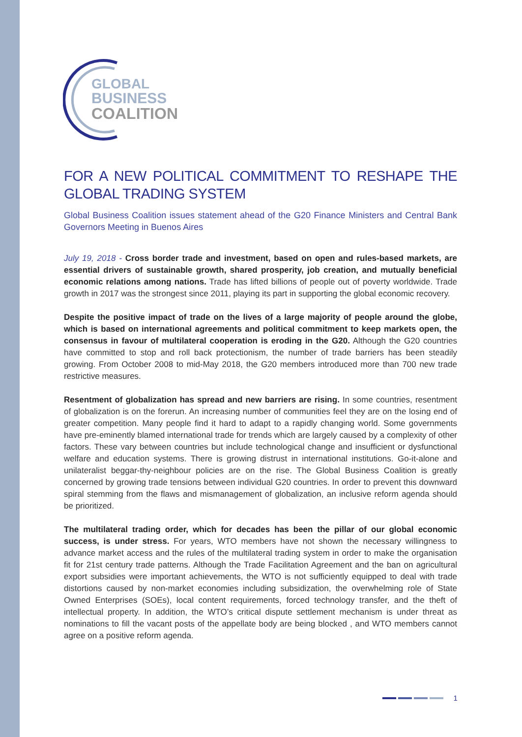GLOBAL
BUSINESS
COALITION
FOR A NEW POLITICAL COMMITMENT TO RESHAPE THE GLOBAL TRADING SYSTEM
Global Business Coalition issues statement ahead of the G20 Finance Ministers and Central Bank Governors Meeting in Buenos Aires
July 19, 2018 - Cross border trade and investment, based on open and rules-based markets, are essential drivers of sustainable growth, shared prosperity, job creation, and mutually beneficial economic relations among nations. Trade has lifted billions of people out of poverty worldwide. Trade growth in 2017 was the strongest since 2011, playing its part in supporting the global economic recovery.
Despite the positive impact of trade on the lives of a large majority of people around the globe, which is based on international agreements and political commitment to keep markets open, the consensus in favour of multilateral cooperation is eroding in the G20. Although the G20 countries have committed to stop and roll back protectionism, the number of trade barriers has been steadily growing. From October 2008 to mid-May 2018, the G20 members introduced more than 700 new trade restrictive measures.
Resentment of globalization has spread and new barriers are rising. In some countries, resentment of globalization is on the forerun. An increasing number of communities feel they are on the losing end of greater competition. Many people find it hard to adapt to a rapidly changing world. Some governments have pre-eminently blamed international trade for trends which are largely caused by a complexity of other factors. These vary between countries but include technological change and insufficient or dysfunctional welfare and education systems. There is growing distrust in international institutions. Go-it-alone and unilateralist beggar-thy-neighbour policies are on the rise. The Global Business Coalition is greatly concerned by growing trade tensions between individual G20 countries. In order to prevent this downward spiral stemming from the flaws and mismanagement of globalization, an inclusive reform agenda should be prioritized.
The multilateral trading order, which for decades has been the pillar of our global economic success, is under stress. For years, WTO members have not shown the necessary willingness to advance market access and the rules of the multilateral trading system in order to make the organisation fit for 21st century trade patterns. Although the Trade Facilitation Agreement and the ban on agricultural export subsidies were important achievements, the WTO is not sufficiently equipped to deal with trade distortions caused by non-market economies including subsidization, the overwhelming role of State Owned Enterprises (SOEs), local content requirements, forced technology transfer, and the theft of intellectual property. In addition, the WTO’s critical dispute settlement mechanism is under threat as nominations to fill the vacant posts of the appellate body are being blocked , and WTO members cannot agree on a positive reform agenda.
1